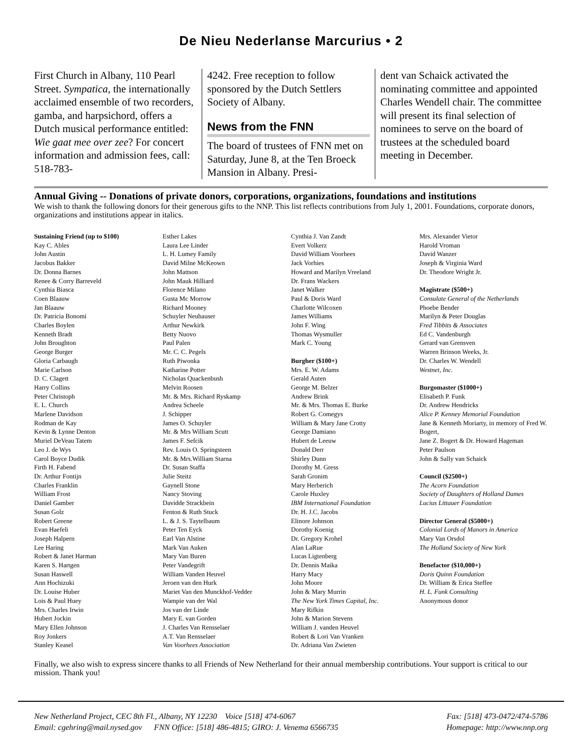De Nieu Nederlanse Marcurius • 2
First Church in Albany, 110 Pearl Street. Sympatica, the internationally acclaimed ensemble of two recorders, gamba, and harpsichord, offers a Dutch musical performance entitled: Wie gaat mee over zee? For concert information and admission fees, call: 518-783-
4242. Free reception to follow sponsored by the Dutch Settlers Society of Albany.
News from the FNN
The board of trustees of FNN met on Saturday, June 8, at the Ten Broeck Mansion in Albany. Presi-
dent van Schaick activated the nominating committee and appointed Charles Wendell chair. The committee will present its final selection of nominees to serve on the board of trustees at the scheduled board meeting in December.
Annual Giving -- Donations of private donors, corporations, organizations, foundations and institutions
We wish to thank the following donors for their generous gifts to the NNP. This list reflects contributions from July 1, 2001. Foundations, corporate donors, organizations and institutions appear in italics.
Sustaining Friend (up to $100)
Kay C. Ables
John Austin
Jacobus Bakker
Dr. Donna Barnes
Renee & Corry Barreveld
Cynthia Biasca
Coen Blaauw
Jan Blaauw
Dr. Patricia Bonomi
Charles Boylen
Kenneth Bradt
John Broughton
George Burger
Gloria Carbaugh
Marie Carlson
D. C. Clagett
Harry Collins
Peter Christoph
E. L. Church
Marlene Davidson
Rodman de Kay
Kevin & Lynne Denton
Muriel DeVeau Tatem
Leo J. de Wys
Carol Boyce Dudik
Firth H. Fabend
Dr. Arthur Fontijn
Charles Franklin
William Frost
Daniel Gamber
Susan Golz
Robert Greene
Evan Haefeli
Joseph Halpern
Lee Haring
Robert & Janet Harman
Karen S. Hartgen
Susan Haswell
Ann Hochizuki
Dr. Louise Huber
Lois & Paul Huey
Mrs. Charles Irwin
Hubert Jockin
Mary Ellen Johnson
Roy Jonkers
Stanley Keasel
Esther Lakes
Laura Lee Linder
L. H. Lumey Family
David Milne McKeown
John Mattson
John Mauk Hilliard
Florence Milano
Gusta Mc Morrow
Richard Mooney
Schuyler Neuhauser
Arthur Newkirk
Betty Nuovo
Paul Palen
Mr. C. C. Pegels
Ruth Piwonka
Katharine Potter
Nicholas Quackenbush
Melvin Roosen
Mr. & Mrs. Richard Ryskamp
Andrea Scheele
J. Schipper
James O. Schuyler
Mr. & Mrs William Scutt
James F. Sefcik
Rev. Louis O. Springsteen
Mr. & Mrs.William Starna
Dr. Susan Staffa
Julie Steitz
Gaynell Stone
Nancy Stoving
Davidde Strackbein
Fenton & Ruth Stuck
L. & J. S. Taytelbaum
Peter Ten Eyck
Earl Van Alstine
Mark Van Auken
Mary Van Buren
Peter Vandegrift
William Vanden Heuvel
Jeroen van den Hurk
Mariet Van den Munckhof-Vedder
Wampie van der Wal
Jos van der Linde
Mary E. van Gorden
J. Charles Van Rensselaer
A.T. Van Rensselaer
Van Voorhees Association
Cynthia J. Van Zandt
Evert Volkerz
David William Voorhees
Jack Vorhies
Howard and Marilyn Vreeland
Dr. Frans Wackers
Janet Walker
Paul & Doris Ward
Charlotte Wilcoxen
James Williams
John F. Wing
Thomas Wysmuller
Mark C. Young
Burgher ($100+)
Mrs. E. W. Adams
Gerald Auten
George M. Belzer
Andrew Brink
Mr. & Mrs. Thomas E. Burke
Robert G. Comegys
William & Mary Jane Crotty
George Damiano
Hubert de Leeuw
Donald Derr
Shirley Dunn
Dorothy M. Gress
Sarah Gronim
Mary Herberich
Carole Huxley
IBM International Foundation
Dr. H. J.C. Jacobs
Elinore Johnson
Dorothy Koenig
Dr. Gregory Krohel
Alan LaRue
Lucas Ligtenberg
Dr. Dennis Maika
Harry Macy
John Moore
John & Mary Murrin
The New York Times Capital, Inc.
Mary Rifkin
John & Marion Stevens
William J. vanden Heuvel
Robert & Lori Van Vranken
Dr. Adriana Van Zwieten
Mrs. Alexander Vietor
Harold Vroman
David Wanzer
Joseph & Virginia Ward
Dr. Theodore Wright Jr.
Magistrate ($500+)
Consulate General of the Netherlands
Phoebe Bender
Marilyn & Peter Douglas
Fred Tibbits & Associates
Ed C. Vandenburgh
Gerard van Grensven
Warren Brinson Weeks, Jr.
Dr. Charles W. Wendell
Westnet, Inc.
Burgomaster ($1000+)
Elisabeth P. Funk
Dr. Andrew Hendricks
Alice P. Kenney Memorial Foundation
Jane & Kenneth Moriarty, in memory of Fred W. Bogert,
Jane Z. Bogert & Dr. Howard Hageman
Peter Paulson
John & Sally van Schaick
Council ($2500+)
The Acorn Foundation
Society of Daughters of Holland Dames
Lucius Littauer Foundation
Director General ($5000+)
Colonial Lords of Manors in America
Mary Van Orsdol
The Holland Society of New York
Benefactor ($10,000+)
Doris Quinn Foundation
Dr. William & Erica Steffee
H. L. Funk Consulting
Anonymous donor
Finally, we also wish to express sincere thanks to all Friends of New Netherland for their annual membership contributions. Your support is critical to our mission. Thank you!
New Netherland Project, CEC 8th Fl., Albany, NY 12230 Voice [518] 474-6067 Fax: [518] 473-0472/474-5786
Email: cgehring@mail.nysed.gov FNN Office: [518] 486-4815; GIRO: J. Venema 6566735 Homepage: http://www.nnp.org